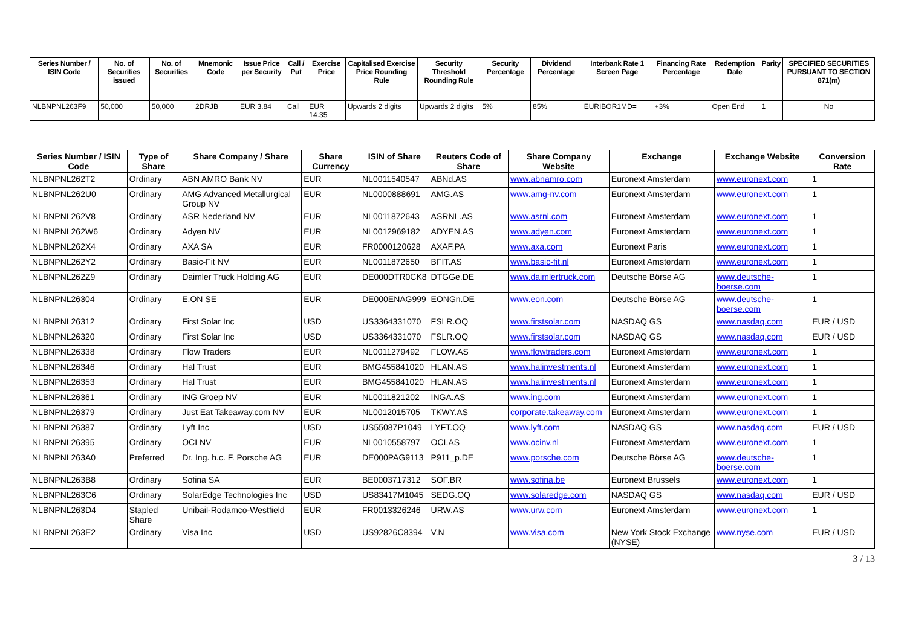| Series Number / ISIN Code | No. of Securities issued | No. of Securities | Mnemonic Code | Issue Price per Security | Call / Put | Exercise Price | Capitalised Exercise Price Rounding Rule | Security Threshold Rounding Rule | Security Percentage | Dividend Percentage | Interbank Rate 1 Screen Page | Financing Rate Percentage | Redemption Date | Parity | SPECIFIED SECURITIES PURSUANT TO SECTION 871(m) |
| --- | --- | --- | --- | --- | --- | --- | --- | --- | --- | --- | --- | --- | --- | --- | --- |
| NLBNPNL263F9 | 50,000 | 50,000 | 2DRJB | EUR 3.84 | Call | EUR 14.35 | Upwards 2 digits | Upwards 2 digits | 5% | 85% | EURIBOR1MD= | +3% | Open End | 1 | No |
| Series Number / ISIN Code | Type of Share | Share Company / Share | Share Currency | ISIN of Share | Reuters Code of Share | Share Company Website | Exchange | Exchange Website | Conversion Rate |
| --- | --- | --- | --- | --- | --- | --- | --- | --- | --- |
| NLBNPNL262T2 | Ordinary | ABN AMRO Bank NV | EUR | NL0011540547 | ABNd.AS | www.abnamro.com | Euronext Amsterdam | www.euronext.com | 1 |
| NLBNPNL262U0 | Ordinary | AMG Advanced Metallurgical Group NV | EUR | NL0000888691 | AMG.AS | www.amg-nv.com | Euronext Amsterdam | www.euronext.com | 1 |
| NLBNPNL262V8 | Ordinary | ASR Nederland NV | EUR | NL0011872643 | ASRNL.AS | www.asrnl.com | Euronext Amsterdam | www.euronext.com | 1 |
| NLBNPNL262W6 | Ordinary | Adyen NV | EUR | NL0012969182 | ADYEN.AS | www.adyen.com | Euronext Amsterdam | www.euronext.com | 1 |
| NLBNPNL262X4 | Ordinary | AXA SA | EUR | FR0000120628 | AXAF.PA | www.axa.com | Euronext Paris | www.euronext.com | 1 |
| NLBNPNL262Y2 | Ordinary | Basic-Fit NV | EUR | NL0011872650 | BFIT.AS | www.basic-fit.nl | Euronext Amsterdam | www.euronext.com | 1 |
| NLBNPNL262Z9 | Ordinary | Daimler Truck Holding AG | EUR | DE000DTR0CK8 | DTGGe.DE | www.daimlertruck.com | Deutsche Börse AG | www.deutsche-boerse.com | 1 |
| NLBNPNL26304 | Ordinary | E.ON SE | EUR | DE000ENAG999 | EONGn.DE | www.eon.com | Deutsche Börse AG | www.deutsche-boerse.com | 1 |
| NLBNPNL26312 | Ordinary | First Solar Inc | USD | US3364331070 | FSLR.OQ | www.firstsolar.com | NASDAQ GS | www.nasdaq.com | EUR / USD |
| NLBNPNL26320 | Ordinary | First Solar Inc | USD | US3364331070 | FSLR.OQ | www.firstsolar.com | NASDAQ GS | www.nasdaq.com | EUR / USD |
| NLBNPNL26338 | Ordinary | Flow Traders | EUR | NL0011279492 | FLOW.AS | www.flowtraders.com | Euronext Amsterdam | www.euronext.com | 1 |
| NLBNPNL26346 | Ordinary | Hal Trust | EUR | BMG455841020 | HLAN.AS | www.halinvestments.nl | Euronext Amsterdam | www.euronext.com | 1 |
| NLBNPNL26353 | Ordinary | Hal Trust | EUR | BMG455841020 | HLAN.AS | www.halinvestments.nl | Euronext Amsterdam | www.euronext.com | 1 |
| NLBNPNL26361 | Ordinary | ING Groep NV | EUR | NL0011821202 | INGA.AS | www.ing.com | Euronext Amsterdam | www.euronext.com | 1 |
| NLBNPNL26379 | Ordinary | Just Eat Takeaway.com NV | EUR | NL0012015705 | TKWY.AS | corporate.takeaway.com | Euronext Amsterdam | www.euronext.com | 1 |
| NLBNPNL26387 | Ordinary | Lyft Inc | USD | US55087P1049 | LYFT.OQ | www.lyft.com | NASDAQ GS | www.nasdaq.com | EUR / USD |
| NLBNPNL26395 | Ordinary | OCI NV | EUR | NL0010558797 | OCI.AS | www.ocinv.nl | Euronext Amsterdam | www.euronext.com | 1 |
| NLBNPNL263A0 | Preferred | Dr. Ing. h.c. F. Porsche AG | EUR | DE000PAG9113 | P911_p.DE | www.porsche.com | Deutsche Börse AG | www.deutsche-boerse.com | 1 |
| NLBNPNL263B8 | Ordinary | Sofina SA | EUR | BE0003717312 | SOF.BR | www.sofina.be | Euronext Brussels | www.euronext.com | 1 |
| NLBNPNL263C6 | Ordinary | SolarEdge Technologies Inc | USD | US83417M1045 | SEDG.OQ | www.solaredge.com | NASDAQ GS | www.nasdaq.com | EUR / USD |
| NLBNPNL263D4 | Stapled Share | Unibail-Rodamco-Westfield | EUR | FR0013326246 | URW.AS | www.urw.com | Euronext Amsterdam | www.euronext.com | 1 |
| NLBNPNL263E2 | Ordinary | Visa Inc | USD | US92826C8394 | V.N | www.visa.com | New York Stock Exchange (NYSE) | www.nyse.com | EUR / USD |
3 / 13